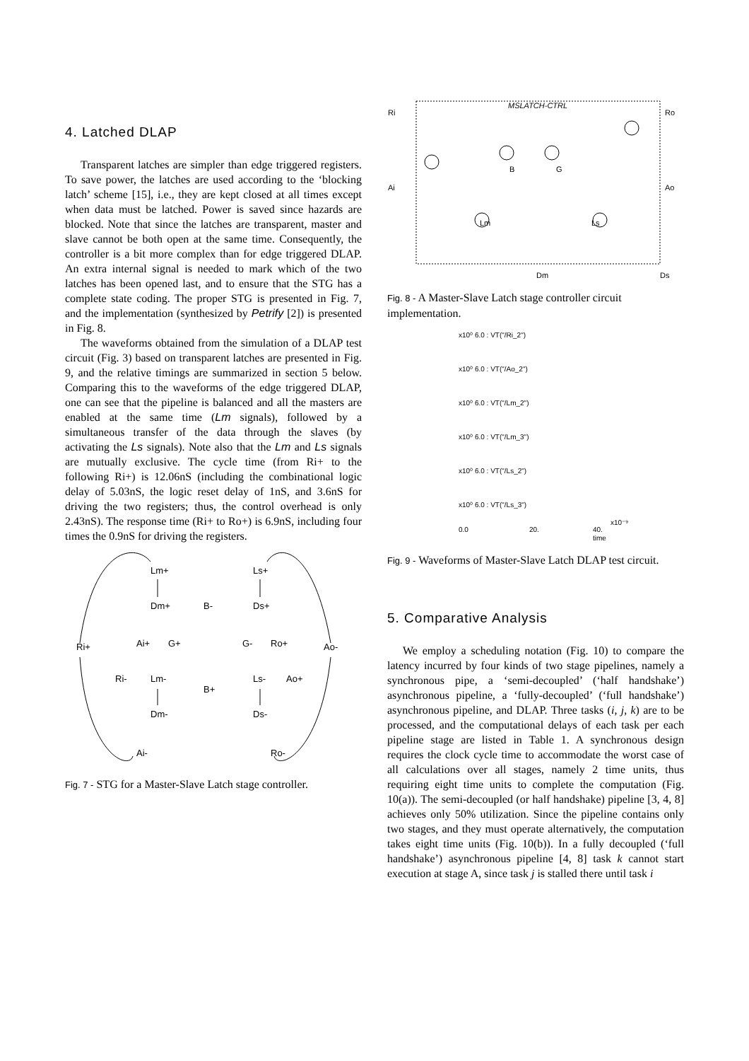4. Latched DLAP
Transparent latches are simpler than edge triggered registers. To save power, the latches are used according to the ‘blocking latch’ scheme [15], i.e., they are kept closed at all times except when data must be latched. Power is saved since hazards are blocked. Note that since the latches are transparent, master and slave cannot be both open at the same time. Consequently, the controller is a bit more complex than for edge triggered DLAP. An extra internal signal is needed to mark which of the two latches has been opened last, and to ensure that the STG has a complete state coding. The proper STG is presented in Fig. 7, and the implementation (synthesized by Petrify [2]) is presented in Fig. 8.
The waveforms obtained from the simulation of a DLAP test circuit (Fig. 3) based on transparent latches are presented in Fig. 9, and the relative timings are summarized in section 5 below. Comparing this to the waveforms of the edge triggered DLAP, one can see that the pipeline is balanced and all the masters are enabled at the same time (Lm signals), followed by a simultaneous transfer of the data through the slaves (by activating the Ls signals). Note also that the Lm and Ls signals are mutually exclusive. The cycle time (from Ri+ to the following Ri+) is 12.06nS (including the combinational logic delay of 5.03nS, the logic reset delay of 1nS, and 3.6nS for driving the two registers; thus, the control overhead is only 2.43nS). The response time (Ri+ to Ro+) is 6.9nS, including four times the 0.9nS for driving the registers.
Lm+
Dm+
Ai+
G+
Ri-
Lm-
Dm-
Ai-
Ri+
B-
B+
Ls+
Ds+
G-
Ro+
Ls-
Ao+
Ds-
Ro-
Ao-
Fig. 7 - STG for a Master-Slave Latch stage controller.
MSLATCH-CTRL
Ri
Ro
Ai
Ao
Lm
Ls
Dm
Ds
B
G
Fig. 8 - A Master-Slave Latch stage controller circuit implementation.
x10⁰ 6.0 : VT("/Ri_2")
x10⁰ 6.0 : VT("/Ao_2")
x10⁰ 6.0 : VT("/Lm_2")
x10⁰ 6.0 : VT("/Lm_3")
x10⁰ 6.0 : VT("/Ls_2")
x10⁰ 6.0 : VT("/Ls_3")
0.0
20.
40.
x10⁻⁹
time
Fig. 9 - Waveforms of Master-Slave Latch DLAP test circuit.
5. Comparative Analysis
We employ a scheduling notation (Fig. 10) to compare the latency incurred by four kinds of two stage pipelines, namely a synchronous pipe, a ‘semi-decoupled’ (‘half handshake’) asynchronous pipeline, a ‘fully-decoupled’ (‘full handshake’) asynchronous pipeline, and DLAP. Three tasks (i, j, k) are to be processed, and the computational delays of each task per each pipeline stage are listed in Table 1. A synchronous design requires the clock cycle time to accommodate the worst case of all calculations over all stages, namely 2 time units, thus requiring eight time units to complete the computation (Fig. 10(a)). The semi-decoupled (or half handshake) pipeline [3, 4, 8] achieves only 50% utilization. Since the pipeline contains only two stages, and they must operate alternatively, the computation takes eight time units (Fig. 10(b)). In a fully decoupled (‘full handshake’) asynchronous pipeline [4, 8] task k cannot start execution at stage A, since task j is stalled there until task i